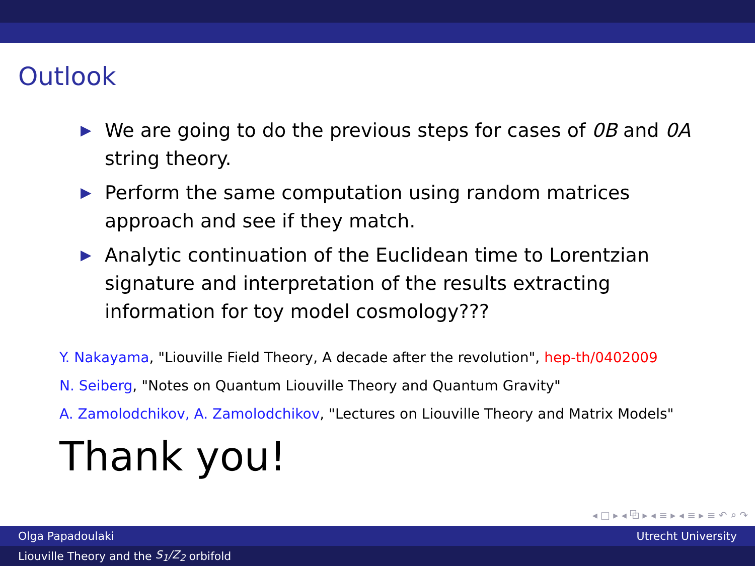Outlook
▶ We are going to do the previous steps for cases of 0B and 0A string theory.
▶ Perform the same computation using random matrices approach and see if they match.
▶ Analytic continuation of the Euclidean time to Lorentzian signature and interpretation of the results extracting information for toy model cosmology???
Y. Nakayama, "Liouville Field Theory, A decade after the revolution", hep-th/0402009
N. Seiberg, "Notes on Quantum Liouville Theory and Quantum Gravity"
A. Zamolodchikov, A. Zamolodchikov, "Lectures on Liouville Theory and Matrix Models"
Thank you!
◂ □ ▸ ◂ ⧉ ▸ ◂ ≡ ▸ ◂ ≡ ▸ ≡ ↶ ⌕ ↷
Olga Papadoulaki Utrecht University
Liouville Theory and the S<sub>1</sub>/Z<sub>2</sub> orbifold